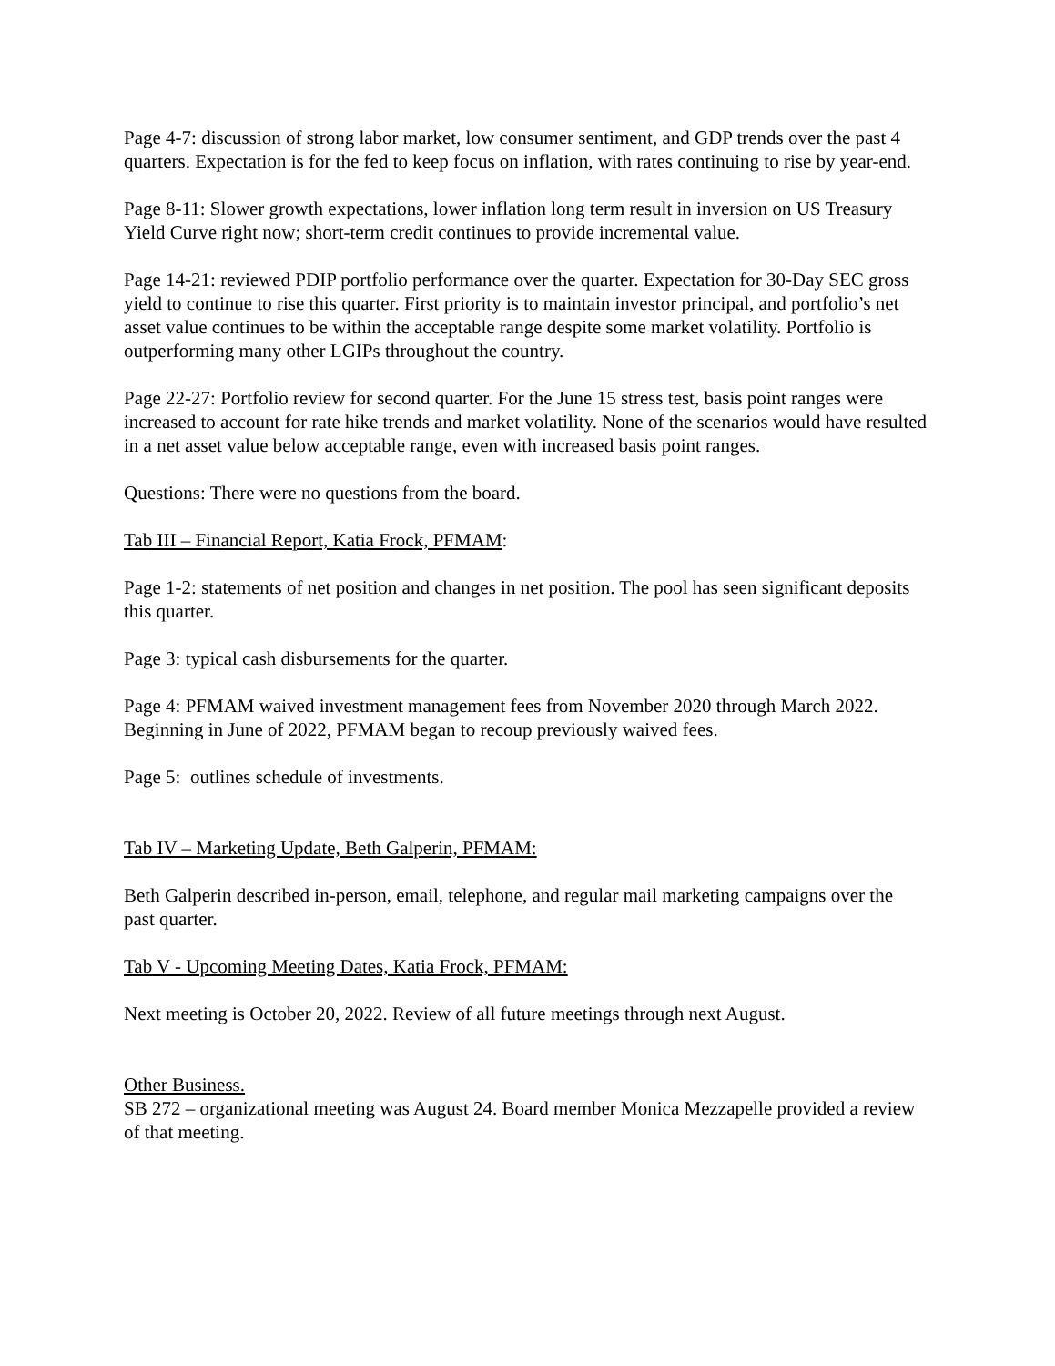Page 4-7: discussion of strong labor market, low consumer sentiment, and GDP trends over the past 4 quarters. Expectation is for the fed to keep focus on inflation, with rates continuing to rise by year-end.
Page 8-11: Slower growth expectations, lower inflation long term result in inversion on US Treasury Yield Curve right now; short-term credit continues to provide incremental value.
Page 14-21: reviewed PDIP portfolio performance over the quarter. Expectation for 30-Day SEC gross yield to continue to rise this quarter. First priority is to maintain investor principal, and portfolio’s net asset value continues to be within the acceptable range despite some market volatility. Portfolio is outperforming many other LGIPs throughout the country.
Page 22-27: Portfolio review for second quarter. For the June 15 stress test, basis point ranges were increased to account for rate hike trends and market volatility. None of the scenarios would have resulted in a net asset value below acceptable range, even with increased basis point ranges.
Questions: There were no questions from the board.
Tab III – Financial Report, Katia Frock, PFMAM:
Page 1-2: statements of net position and changes in net position. The pool has seen significant deposits this quarter.
Page 3: typical cash disbursements for the quarter.
Page 4: PFMAM waived investment management fees from November 2020 through March 2022. Beginning in June of 2022, PFMAM began to recoup previously waived fees.
Page 5: outlines schedule of investments.
Tab IV – Marketing Update, Beth Galperin, PFMAM:
Beth Galperin described in-person, email, telephone, and regular mail marketing campaigns over the past quarter.
Tab V - Upcoming Meeting Dates, Katia Frock, PFMAM:
Next meeting is October 20, 2022. Review of all future meetings through next August.
Other Business.
SB 272 – organizational meeting was August 24. Board member Monica Mezzapelle provided a review of that meeting.